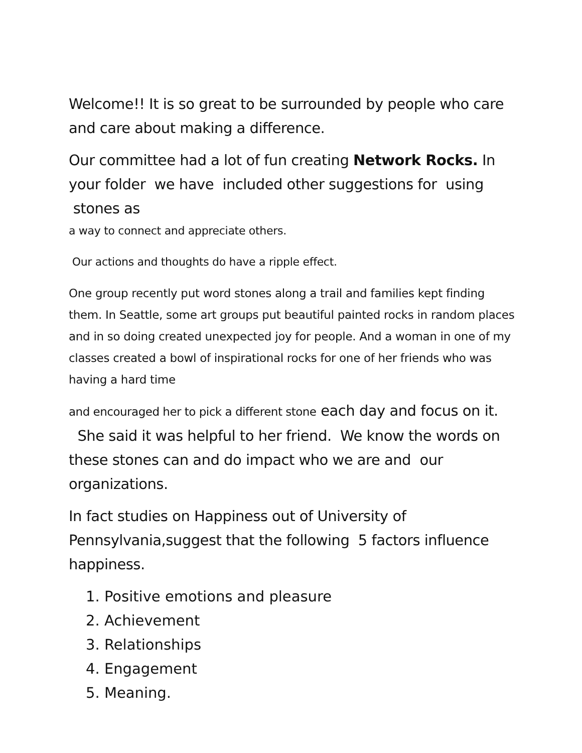Welcome!! It is so great to be surrounded by people who care and care about making a difference.
Our committee had a lot of fun creating Network Rocks. In your folder we have included other suggestions for using stones as
a way to connect and appreciate others.
Our actions and thoughts do have a ripple effect.
One group recently put word stones along a trail and families kept finding them. In Seattle, some art groups put beautiful painted rocks in random places and in so doing created unexpected joy for people. And a woman in one of my classes created a bowl of inspirational rocks for one of her friends who was having a hard time
and encouraged her to pick a different stone each day and focus on it. She said it was helpful to her friend. We know the words on these stones can and do impact who we are and our organizations.
In fact studies on Happiness out of University of Pennsylvania,suggest that the following 5 factors influence happiness.
1. Positive emotions and pleasure
2. Achievement
3. Relationships
4. Engagement
5. Meaning.